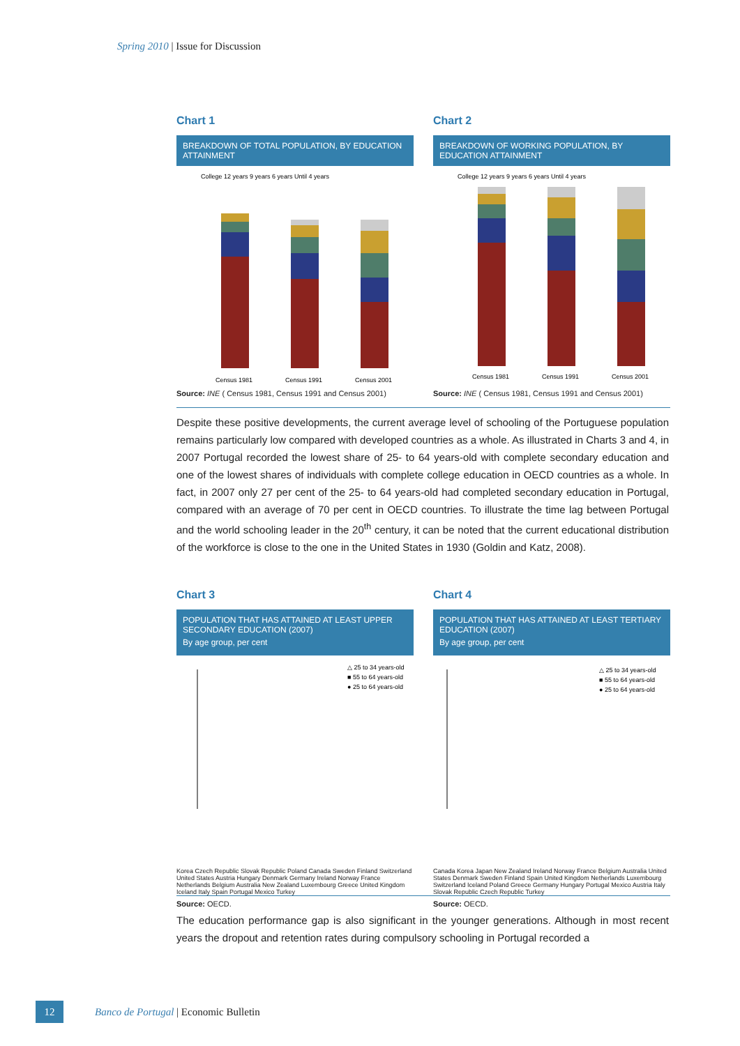Spring 2010 | Issue for Discussion
Chart 1
BREAKDOWN OF TOTAL POPULATION, BY EDUCATION ATTAINMENT
College 12 years 9 years 6 years Until 4 years
Census 1981
Census 1991
Census 2001
Source: INE ( Census 1981, Census 1991 and Census 2001)
Chart 2
BREAKDOWN OF WORKING POPULATION, BY EDUCATION ATTAINMENT
College 12 years 9 years 6 years Until 4 years
Census 1981
Census 1991
Census 2001
Source: INE ( Census 1981, Census 1991 and Census 2001)
Despite these positive developments, the current average level of schooling of the Portuguese population remains particularly low compared with developed countries as a whole. As illustrated in Charts 3 and 4, in 2007 Portugal recorded the lowest share of 25- to 64 years-old with complete secondary education and one of the lowest shares of individuals with complete college education in OECD countries as a whole. In fact, in 2007 only 27 per cent of the 25- to 64 years-old had completed secondary education in Portugal, compared with an average of 70 per cent in OECD countries. To illustrate the time lag between Portugal and the world schooling leader in the 20<sup>th</sup> century, it can be noted that the current educational distribution of the workforce is close to the one in the United States in 1930 (Goldin and Katz, 2008).
Chart 3
POPULATION THAT HAS ATTAINED AT LEAST UPPER SECONDARY EDUCATION (2007)
By age group, per cent
△ 25 to 34 years-old
■ 55 to 64 years-old
● 25 to 64 years-old
Korea Czech Republic Slovak Republic Poland Canada Sweden Finland Switzerland United States Austria Hungary Denmark Germany Ireland Norway France Netherlands Belgium Australia New Zealand Luxembourg Greece United Kingdom Iceland Italy Spain Portugal Mexico Turkey
Source: OECD.
Chart 4
POPULATION THAT HAS ATTAINED AT LEAST TERTIARY EDUCATION (2007)
By age group, per cent
△ 25 to 34 years-old
■ 55 to 64 years-old
● 25 to 64 years-old
Canada Korea Japan New Zealand Ireland Norway France Belgium Australia United States Denmark Sweden Finland Spain United Kingdom Netherlands Luxembourg Switzerland Iceland Poland Greece Germany Hungary Portugal Mexico Austria Italy Slovak Republic Czech Republic Turkey
Source: OECD.
The education performance gap is also significant in the younger generations. Although in most recent years the dropout and retention rates during compulsory schooling in Portugal recorded a
12
Banco de Portugal | Economic Bulletin